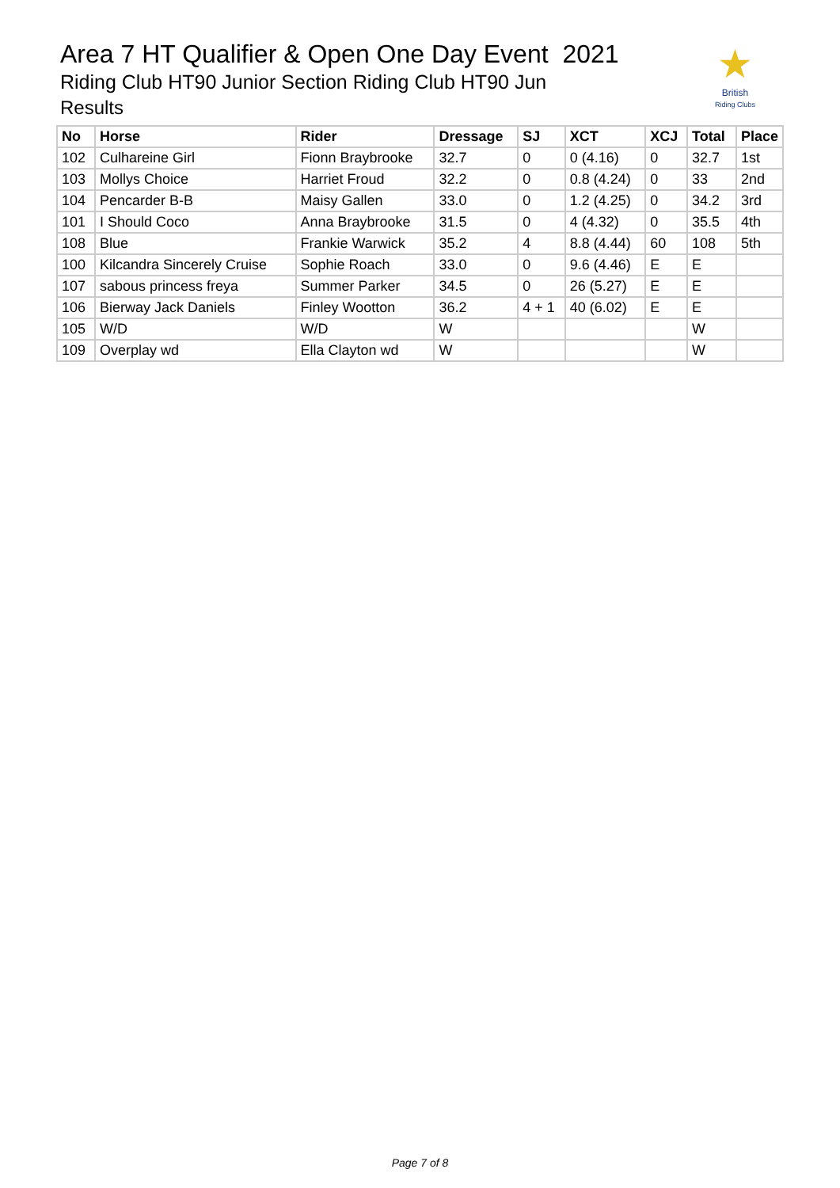Area 7 HT Qualifier & Open One Day Event 2021
Riding Club HT90 Junior Section Riding Club HT90 Jun
Results
★
British
Riding Clubs
| No | Horse | Rider | Dressage | SJ | XCT | XCJ | Total | Place |
| --- | --- | --- | --- | --- | --- | --- | --- | --- |
| 102 | Culhareine Girl | Fionn Braybrooke | 32.7 | 0 | 0 (4.16) | 0 | 32.7 | 1st |
| 103 | Mollys Choice | Harriet Froud | 32.2 | 0 | 0.8 (4.24) | 0 | 33 | 2nd |
| 104 | Pencarder B-B | Maisy Gallen | 33.0 | 0 | 1.2 (4.25) | 0 | 34.2 | 3rd |
| 101 | I Should Coco | Anna Braybrooke | 31.5 | 0 | 4 (4.32) | 0 | 35.5 | 4th |
| 108 | Blue | Frankie Warwick | 35.2 | 4 | 8.8 (4.44) | 60 | 108 | 5th |
| 100 | Kilcandra Sincerely Cruise | Sophie Roach | 33.0 | 0 | 9.6 (4.46) | E | E | |
| 107 | sabous princess freya | Summer Parker | 34.5 | 0 | 26 (5.27) | E | E | |
| 106 | Bierway Jack Daniels | Finley Wootton | 36.2 | 4 + 1 | 40 (6.02) | E | E | |
| 105 | W/D | W/D | W | | | | W | |
| 109 | Overplay wd | Ella Clayton wd | W | | | | W | |
Page 7 of 8